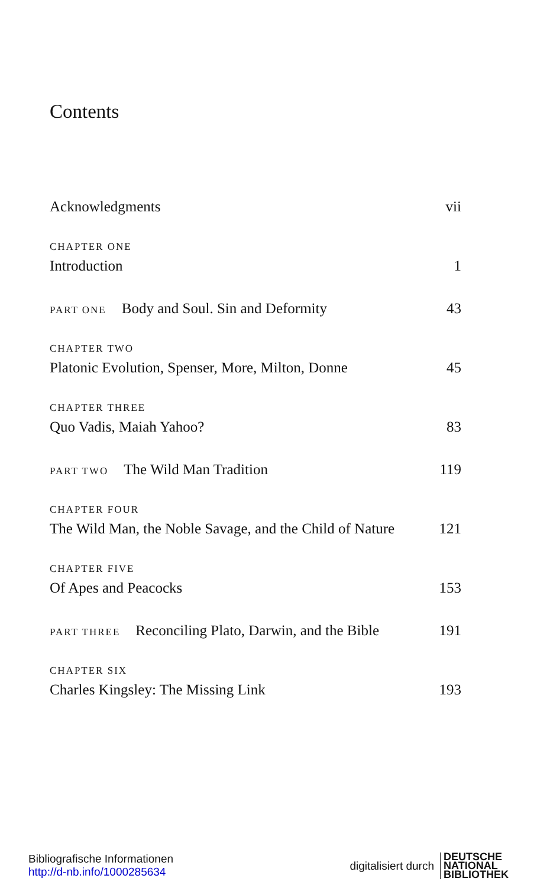Contents
Acknowledgments vii
CHAPTER ONE
Introduction 1
PART ONE Body and Soul. Sin and Deformity 43
CHAPTER TWO
Platonic Evolution, Spenser, More, Milton, Donne 45
CHAPTER THREE
Quo Vadis, Maiah Yahoo? 83
PART TWO The Wild Man Tradition 119
CHAPTER FOUR
The Wild Man, the Noble Savage, and the Child of Nature 121
CHAPTER FIVE
Of Apes and Peacocks 153
PART THREE Reconciling Plato, Darwin, and the Bible 191
CHAPTER SIX
Charles Kingsley: The Missing Link 193
Bibliografische Informationen
http://d-nb.info/1000285634
digitalisiert durch
DEUTSCHE
NATIONAL
BIBLIOTHEK